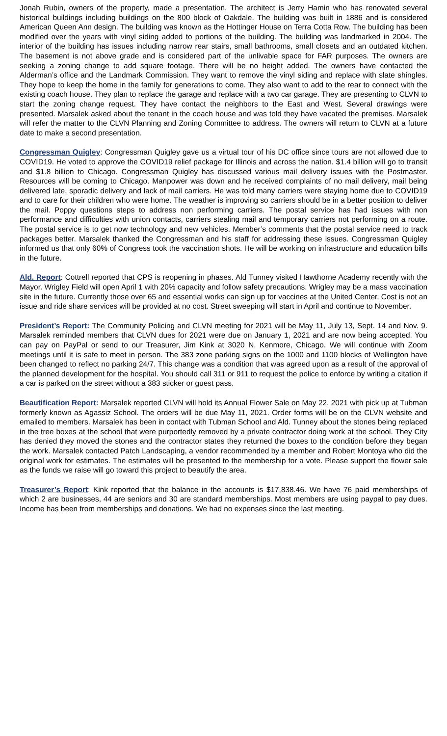Jonah Rubin, owners of the property, made a presentation. The architect is Jerry Hamin who has renovated several historical buildings including buildings on the 800 block of Oakdale. The building was built in 1886 and is considered American Queen Ann design. The building was known as the Hottinger House on Terra Cotta Row. The building has been modified over the years with vinyl siding added to portions of the building. The building was landmarked in 2004. The interior of the building has issues including narrow rear stairs, small bathrooms, small closets and an outdated kitchen. The basement is not above grade and is considered part of the unlivable space for FAR purposes. The owners are seeking a zoning change to add square footage. There will be no height added. The owners have contacted the Alderman’s office and the Landmark Commission. They want to remove the vinyl siding and replace with slate shingles. They hope to keep the home in the family for generations to come. They also want to add to the rear to connect with the existing coach house. They plan to replace the garage and replace with a two car garage. They are presenting to CLVN to start the zoning change request. They have contact the neighbors to the East and West. Several drawings were presented. Marsalek asked about the tenant in the coach house and was told they have vacated the premises. Marsalek will refer the matter to the CLVN Planning and Zoning Committee to address. The owners will return to CLVN at a future date to make a second presentation.
Congressman Quigley: Congressman Quigley gave us a virtual tour of his DC office since tours are not allowed due to COVID19. He voted to approve the COVID19 relief package for Illinois and across the nation. $1.4 billion will go to transit and $1.8 billion to Chicago. Congressman Quigley has discussed various mail delivery issues with the Postmaster. Resources will be coming to Chicago. Manpower was down and he received complaints of no mail delivery, mail being delivered late, sporadic delivery and lack of mail carriers. He was told many carriers were staying home due to COVID19 and to care for their children who were home. The weather is improving so carriers should be in a better position to deliver the mail. Poppy questions steps to address non performing carriers. The postal service has had issues with non performance and difficulties with union contacts, carriers stealing mail and temporary carriers not performing on a route. The postal service is to get now technology and new vehicles. Member’s comments that the postal service need to track packages better. Marsalek thanked the Congressman and his staff for addressing these issues. Congressman Quigley informed us that only 60% of Congress took the vaccination shots. He will be working on infrastructure and education bills in the future.
Ald. Report: Cottrell reported that CPS is reopening in phases. Ald Tunney visited Hawthorne Academy recently with the Mayor. Wrigley Field will open April 1 with 20% capacity and follow safety precautions. Wrigley may be a mass vaccination site in the future. Currently those over 65 and essential works can sign up for vaccines at the United Center. Cost is not an issue and ride share services will be provided at no cost. Street sweeping will start in April and continue to November.
President’s Report: The Community Policing and CLVN meeting for 2021 will be May 11, July 13, Sept. 14 and Nov. 9. Marsalek reminded members that CLVN dues for 2021 were due on January 1, 2021 and are now being accepted. You can pay on PayPal or send to our Treasurer, Jim Kink at 3020 N. Kenmore, Chicago. We will continue with Zoom meetings until it is safe to meet in person. The 383 zone parking signs on the 1000 and 1100 blocks of Wellington have been changed to reflect no parking 24/7. This change was a condition that was agreed upon as a result of the approval of the planned development for the hospital. You should call 311 or 911 to request the police to enforce by writing a citation if a car is parked on the street without a 383 sticker or guest pass.
Beautification Report: Marsalek reported CLVN will hold its Annual Flower Sale on May 22, 2021 with pick up at Tubman formerly known as Agassiz School. The orders will be due May 11, 2021. Order forms will be on the CLVN website and emailed to members. Marsalek has been in contact with Tubman School and Ald. Tunney about the stones being replaced in the tree boxes at the school that were purportedly removed by a private contractor doing work at the school. They City has denied they moved the stones and the contractor states they returned the boxes to the condition before they began the work. Marsalek contacted Patch Landscaping, a vendor recommended by a member and Robert Montoya who did the original work for estimates. The estimates will be presented to the membership for a vote. Please support the flower sale as the funds we raise will go toward this project to beautify the area.
Treasurer’s Report: Kink reported that the balance in the accounts is $17,838.46. We have 76 paid memberships of which 2 are businesses, 44 are seniors and 30 are standard memberships. Most members are using paypal to pay dues. Income has been from memberships and donations. We had no expenses since the last meeting.